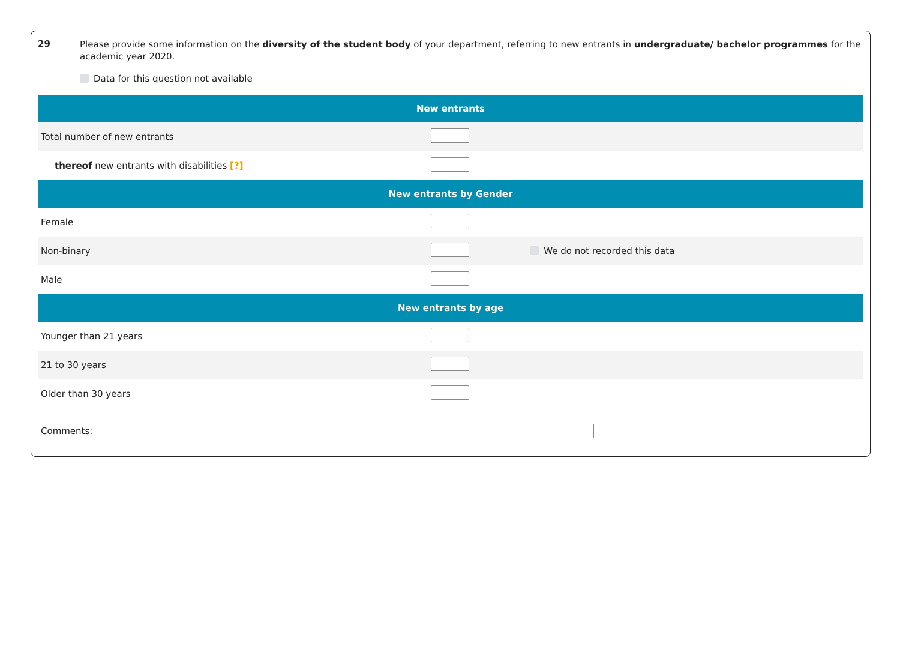29
Please provide some information on the diversity of the student body of your department, referring to new entrants in undergraduate/ bachelor programmes for the academic year 2020.
Data for this question not available
| New entrants | | |
| --- | --- | --- |
| Total number of new entrants | | |
| thereof new entrants with disabilities [?] | | |
| New entrants by Gender | | |
| Female | | |
| Non-binary | | We do not recorded this data |
| Male | | |
| New entrants by age | | |
| Younger than 21 years | | |
| 21 to 30 years | | |
| Older than 30 years | | |
Comments: